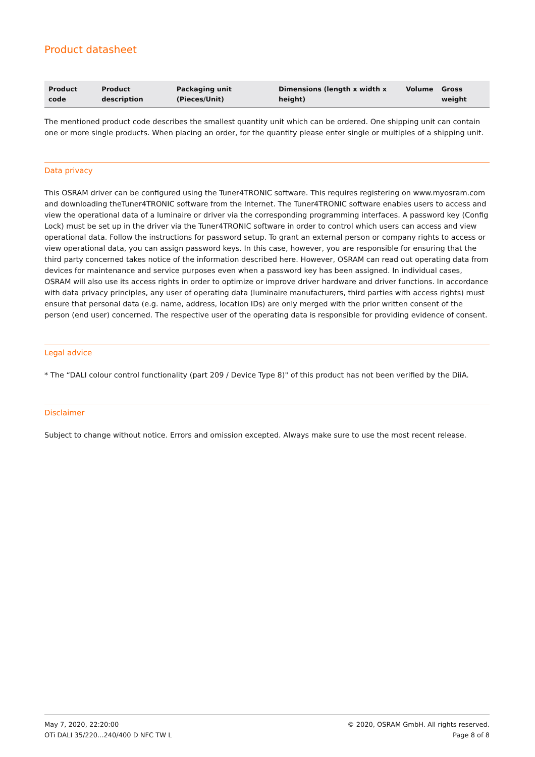Product datasheet
| Product code | Product description | Packaging unit (Pieces/Unit) | Dimensions (length x width x height) | Volume | Gross weight |
| --- | --- | --- | --- | --- | --- |
The mentioned product code describes the smallest quantity unit which can be ordered. One shipping unit can contain one or more single products. When placing an order, for the quantity please enter single or multiples of a shipping unit.
Data privacy
This OSRAM driver can be configured using the Tuner4TRONIC software. This requires registering on www.myosram.com and downloading theTuner4TRONIC software from the Internet. The Tuner4TRONIC software enables users to access and view the operational data of a luminaire or driver via the corresponding programming interfaces. A password key (Config Lock) must be set up in the driver via the Tuner4TRONIC software in order to control which users can access and view operational data. Follow the instructions for password setup. To grant an external person or company rights to access or view operational data, you can assign password keys. In this case, however, you are responsible for ensuring that the third party concerned takes notice of the information described here. However, OSRAM can read out operating data from devices for maintenance and service purposes even when a password key has been assigned. In individual cases, OSRAM will also use its access rights in order to optimize or improve driver hardware and driver functions. In accordance with data privacy principles, any user of operating data (luminaire manufacturers, third parties with access rights) must ensure that personal data (e.g. name, address, location IDs) are only merged with the prior written consent of the person (end user) concerned. The respective user of the operating data is responsible for providing evidence of consent.
Legal advice
* The “DALI colour control functionality (part 209 / Device Type 8)" of this product has not been verified by the DiiA.
Disclaimer
Subject to change without notice. Errors and omission excepted. Always make sure to use the most recent release.
May 7, 2020, 22:20:00
OTi DALI 35/220...240/400 D NFC TW L
© 2020, OSRAM GmbH. All rights reserved.
Page 8 of 8